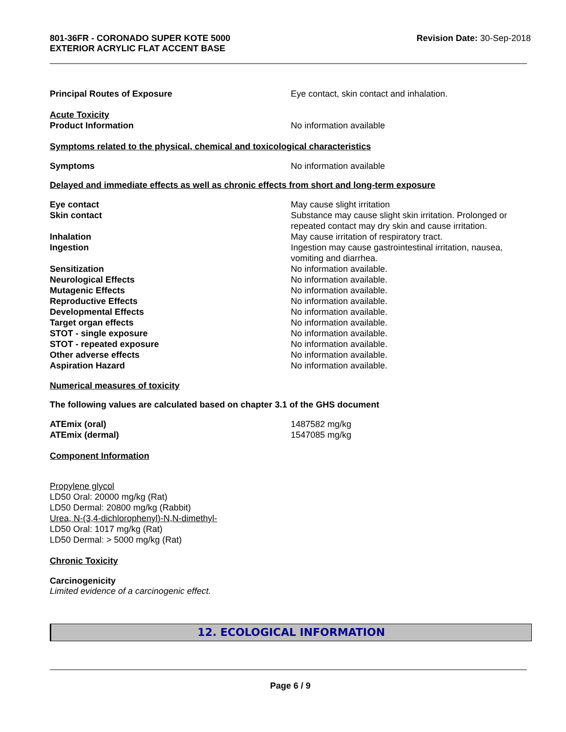801-36FR - CORONADO SUPER KOTE 5000
EXTERIOR ACRYLIC FLAT ACCENT BASE
Revision Date: 30-Sep-2018
Principal Routes of Exposure Eye contact, skin contact and inhalation.
Acute Toxicity
Product Information No information available
Symptoms related to the physical, chemical and toxicological characteristics
Symptoms No information available
Delayed and immediate effects as well as chronic effects from short and long-term exposure
Eye contact May cause slight irritation
Skin contact Substance may cause slight skin irritation. Prolonged or repeated contact may dry skin and cause irritation.
Inhalation May cause irritation of respiratory tract.
Ingestion Ingestion may cause gastrointestinal irritation, nausea, vomiting and diarrhea.
Sensitization No information available.
Neurological Effects No information available.
Mutagenic Effects No information available.
Reproductive Effects No information available.
Developmental Effects No information available.
Target organ effects No information available.
STOT - single exposure No information available.
STOT - repeated exposure No information available.
Other adverse effects No information available.
Aspiration Hazard No information available.
Numerical measures of toxicity
The following values are calculated based on chapter 3.1 of the GHS document
ATEmix (oral) 1487582 mg/kg
ATEmix (dermal) 1547085 mg/kg
Component Information
Propylene glycol
LD50 Oral: 20000 mg/kg (Rat)
LD50 Dermal: 20800 mg/kg (Rabbit)
Urea, N-(3,4-dichlorophenyl)-N,N-dimethyl-
LD50 Oral: 1017 mg/kg (Rat)
LD50 Dermal: > 5000 mg/kg (Rat)
Chronic Toxicity
Carcinogenicity
Limited evidence of a carcinogenic effect.
12. ECOLOGICAL INFORMATION
Page 6 / 9